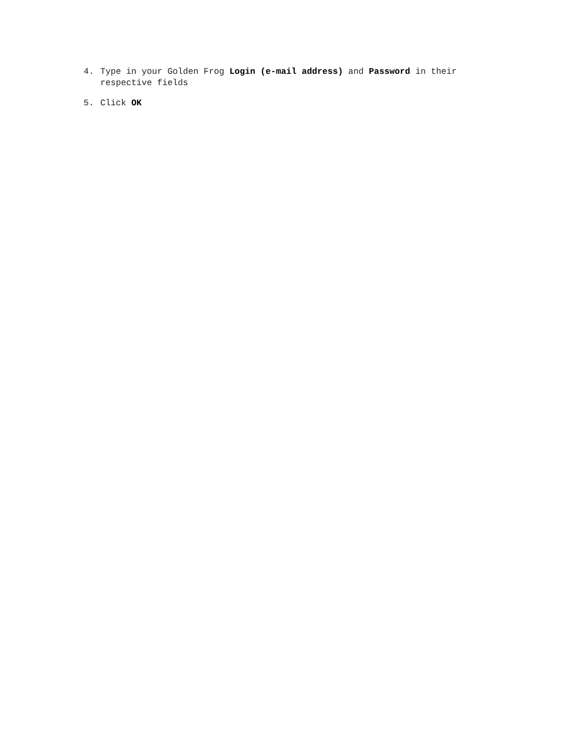4. Type in your Golden Frog Login (e-mail address) and Password in their respective fields
5. Click OK